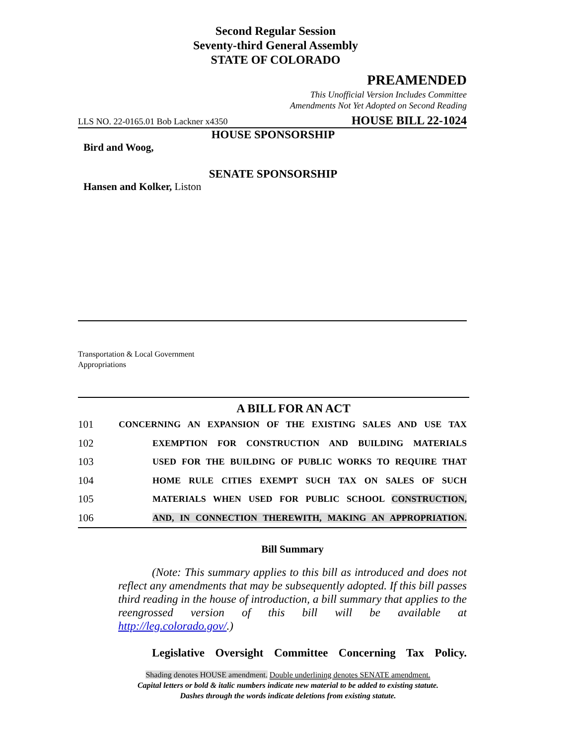Second Regular Session
Seventy-third General Assembly
STATE OF COLORADO
PREAMENDED
This Unofficial Version Includes Committee
Amendments Not Yet Adopted on Second Reading
LLS NO. 22-0165.01 Bob Lackner x4350 HOUSE BILL 22-1024
HOUSE SPONSORSHIP
Bird and Woog,
SENATE SPONSORSHIP
Hansen and Kolker, Liston
Transportation & Local Government
Appropriations
A BILL FOR AN ACT
101 CONCERNING AN EXPANSION OF THE EXISTING SALES AND USE TAX
102 EXEMPTION FOR CONSTRUCTION AND BUILDING MATERIALS
103 USED FOR THE BUILDING OF PUBLIC WORKS TO REQUIRE THAT
104 HOME RULE CITIES EXEMPT SUCH TAX ON SALES OF SUCH
105 MATERIALS WHEN USED FOR PUBLIC SCHOOL CONSTRUCTION,
106 AND, IN CONNECTION THEREWITH, MAKING AN APPROPRIATION.
Bill Summary
(Note: This summary applies to this bill as introduced and does not reflect any amendments that may be subsequently adopted. If this bill passes third reading in the house of introduction, a bill summary that applies to the reengrossed version of this bill will be available at http://leg.colorado.gov/.)
Legislative Oversight Committee Concerning Tax Policy.
Shading denotes HOUSE amendment. Double underlining denotes SENATE amendment.
Capital letters or bold & italic numbers indicate new material to be added to existing statute.
Dashes through the words indicate deletions from existing statute.